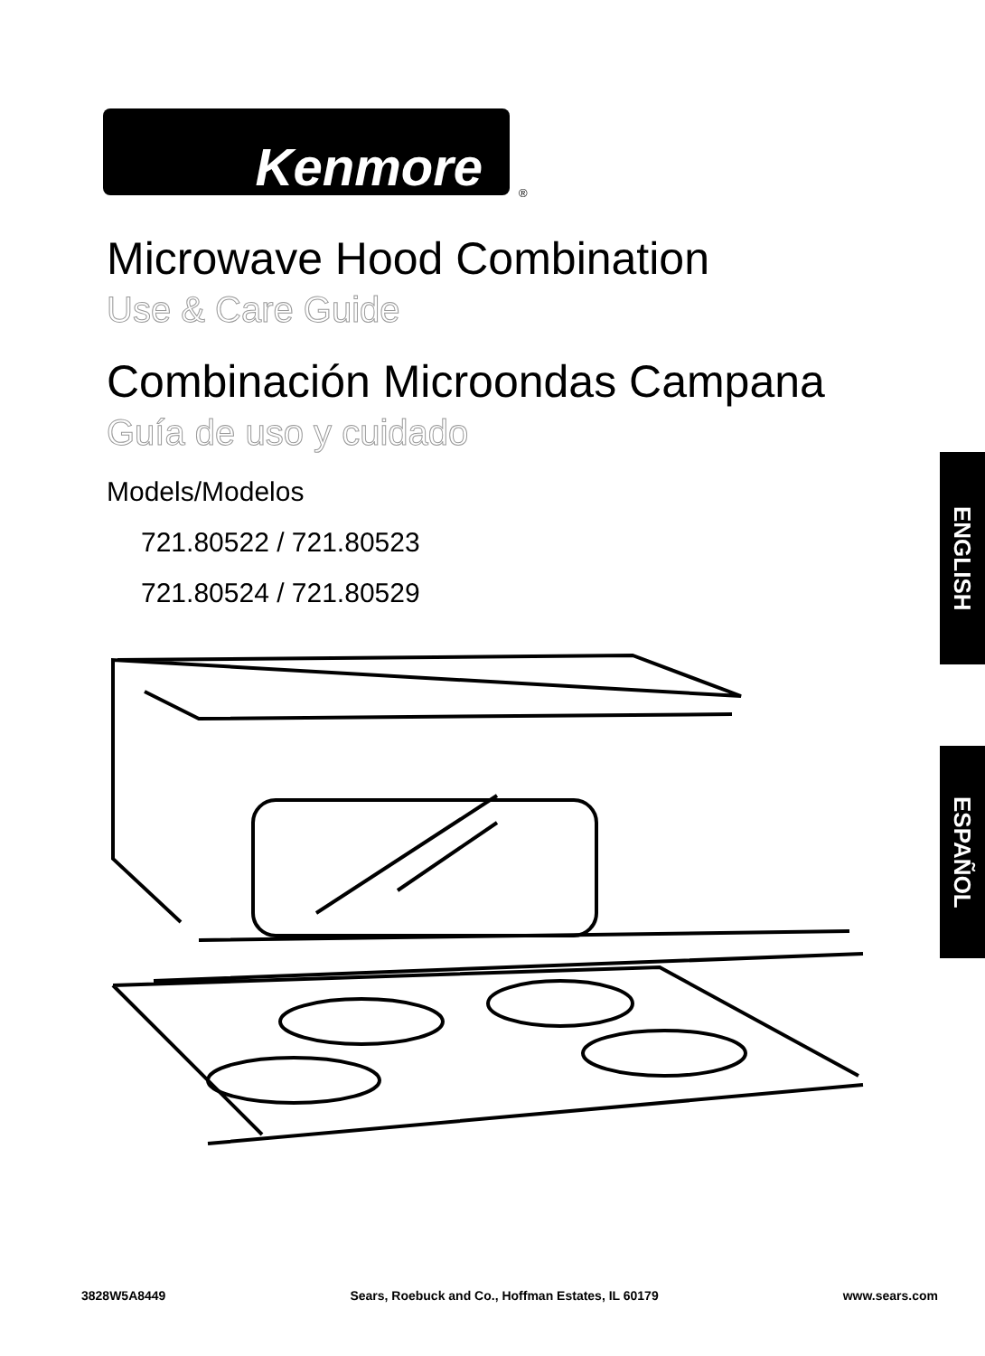Kenmore
®
Microwave Hood Combination
Use & Care Guide
Combinación Microondas Campana
Guía de uso y cuidado
Models/Modelos
721.80522 / 721.80523
721.80524 / 721.80529
ENGLISH
ESPAÑOL
3828W5A8449 Sears, Roebuck and Co., Hoffman Estates, IL 60179 www.sears.com